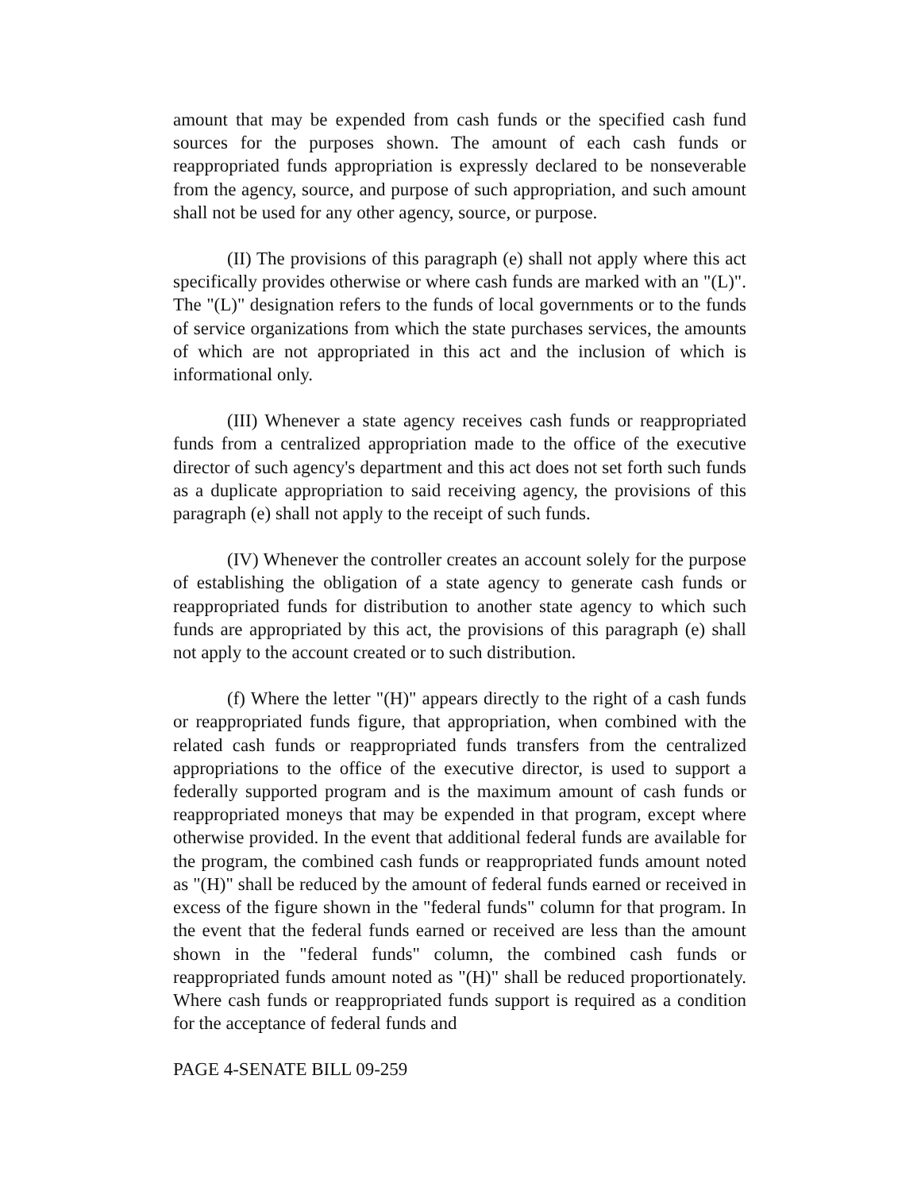amount that may be expended from cash funds or the specified cash fund sources for the purposes shown. The amount of each cash funds or reappropriated funds appropriation is expressly declared to be nonseverable from the agency, source, and purpose of such appropriation, and such amount shall not be used for any other agency, source, or purpose.
(II) The provisions of this paragraph (e) shall not apply where this act specifically provides otherwise or where cash funds are marked with an "(L)". The "(L)" designation refers to the funds of local governments or to the funds of service organizations from which the state purchases services, the amounts of which are not appropriated in this act and the inclusion of which is informational only.
(III) Whenever a state agency receives cash funds or reappropriated funds from a centralized appropriation made to the office of the executive director of such agency's department and this act does not set forth such funds as a duplicate appropriation to said receiving agency, the provisions of this paragraph (e) shall not apply to the receipt of such funds.
(IV) Whenever the controller creates an account solely for the purpose of establishing the obligation of a state agency to generate cash funds or reappropriated funds for distribution to another state agency to which such funds are appropriated by this act, the provisions of this paragraph (e) shall not apply to the account created or to such distribution.
(f) Where the letter "(H)" appears directly to the right of a cash funds or reappropriated funds figure, that appropriation, when combined with the related cash funds or reappropriated funds transfers from the centralized appropriations to the office of the executive director, is used to support a federally supported program and is the maximum amount of cash funds or reappropriated moneys that may be expended in that program, except where otherwise provided. In the event that additional federal funds are available for the program, the combined cash funds or reappropriated funds amount noted as "(H)" shall be reduced by the amount of federal funds earned or received in excess of the figure shown in the "federal funds" column for that program. In the event that the federal funds earned or received are less than the amount shown in the "federal funds" column, the combined cash funds or reappropriated funds amount noted as "(H)" shall be reduced proportionately. Where cash funds or reappropriated funds support is required as a condition for the acceptance of federal funds and
PAGE 4-SENATE BILL 09-259